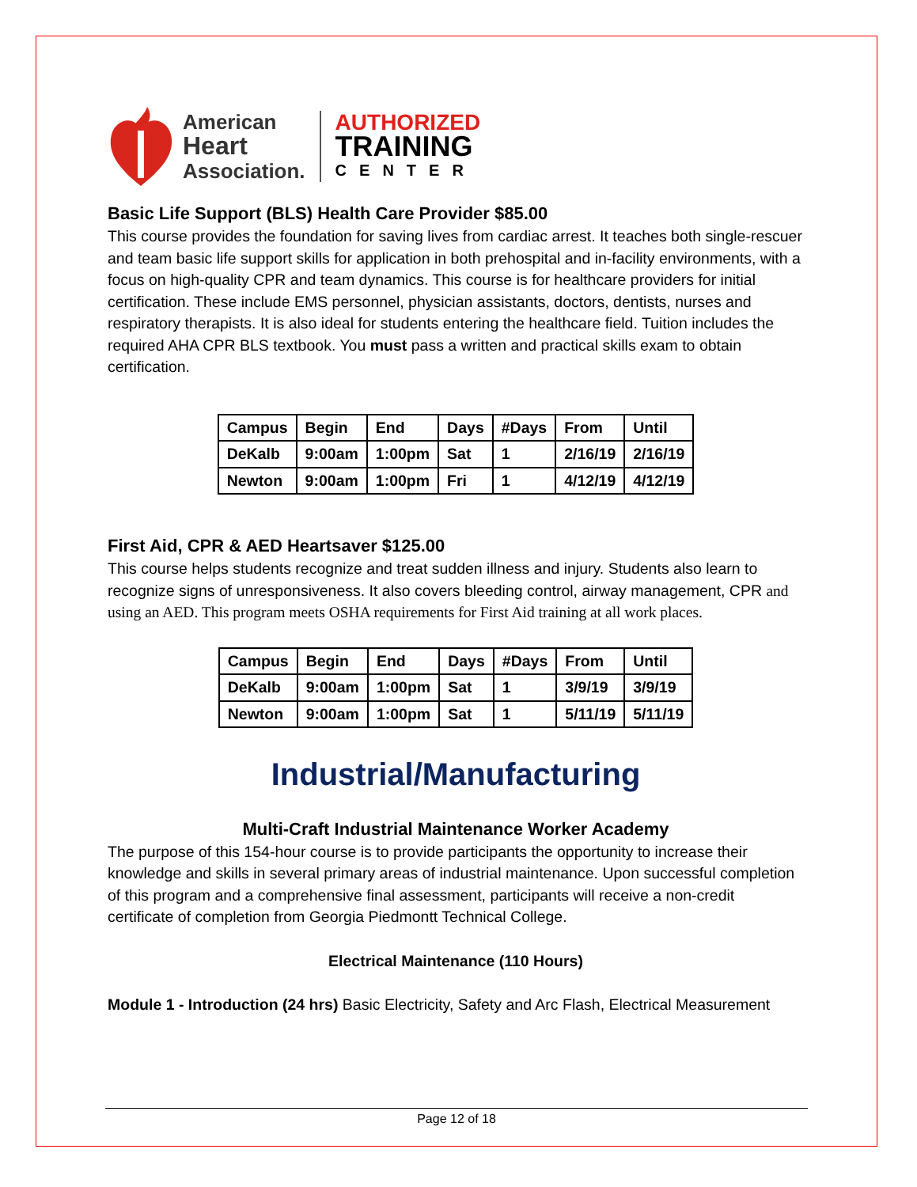American
Heart
Association.
AUTHORIZED
TRAINING
CENTER
Basic Life Support (BLS) Health Care Provider $85.00
This course provides the foundation for saving lives from cardiac arrest. It teaches both single-rescuer and team basic life support skills for application in both prehospital and in-facility environments, with a focus on high-quality CPR and team dynamics. This course is for healthcare providers for initial certification. These include EMS personnel, physician assistants, doctors, dentists, nurses and respiratory therapists. It is also ideal for students entering the healthcare field. Tuition includes the required AHA CPR BLS textbook. You must pass a written and practical skills exam to obtain certification.
| Campus | Begin | End | Days | #Days | From | Until |
| DeKalb | 9:00am | 1:00pm | Sat | 1 | 2/16/19 | 2/16/19 |
| Newton | 9:00am | 1:00pm | Fri | 1 | 4/12/19 | 4/12/19 |
First Aid, CPR & AED Heartsaver $125.00
This course helps students recognize and treat sudden illness and injury. Students also learn to recognize signs of unresponsiveness. It also covers bleeding control, airway management, CPR and using an AED. This program meets OSHA requirements for First Aid training at all work places.
| Campus | Begin | End | Days | #Days | From | Until |
| DeKalb | 9:00am | 1:00pm | Sat | 1 | 3/9/19 | 3/9/19 |
| Newton | 9:00am | 1:00pm | Sat | 1 | 5/11/19 | 5/11/19 |
Industrial/Manufacturing
Multi-Craft Industrial Maintenance Worker Academy
The purpose of this 154-hour course is to provide participants the opportunity to increase their knowledge and skills in several primary areas of industrial maintenance. Upon successful completion of this program and a comprehensive final assessment, participants will receive a non-credit certificate of completion from Georgia Piedmontt Technical College.
Electrical Maintenance (110 Hours)
Module 1 - Introduction (24 hrs) Basic Electricity, Safety and Arc Flash, Electrical Measurement
Page 12 of 18